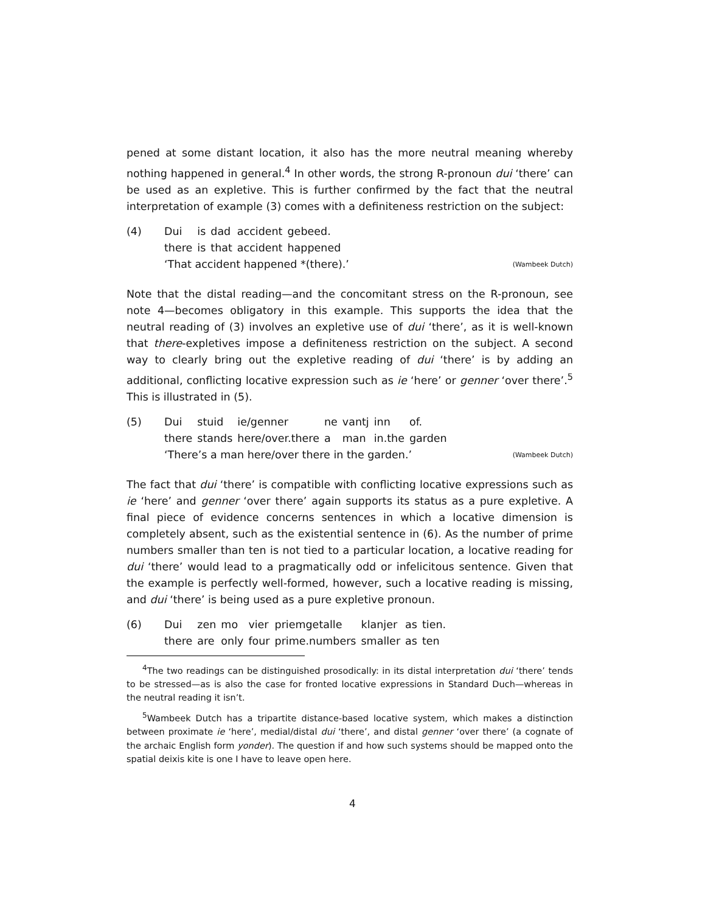pened at some distant location, it also has the more neutral meaning whereby nothing happened in general.<sup>4</sup> In other words, the strong R-pronoun dui ‘there’ can be used as an expletive. This is further confirmed by the fact that the neutral interpretation of example (3) comes with a definiteness restriction on the subject:
(4)
| Dui | is | dad | accident | gebeed. |
| there | is | that | accident | happened |
‘That accident happened *(there).’ (Wambeek Dutch)
Note that the distal reading—and the concomitant stress on the R-pronoun, see note 4—becomes obligatory in this example. This supports the idea that the neutral reading of (3) involves an expletive use of dui ‘there’, as it is well-known that there-expletives impose a definiteness restriction on the subject. A second way to clearly bring out the expletive reading of dui ‘there’ is by adding an additional, conflicting locative expression such as ie ‘here’ or genner ‘over there’.<sup>5</sup> This is illustrated in (5).
(5)
| Dui | stuid | ie/genner | ne | vantj | inn | of. |
| there | stands | here/over.there | a | man | in.the | garden |
‘There’s a man here/over there in the garden.’ (Wambeek Dutch)
The fact that dui ‘there’ is compatible with conflicting locative expressions such as ie ‘here’ and genner ‘over there’ again supports its status as a pure expletive. A final piece of evidence concerns sentences in which a locative dimension is completely absent, such as the existential sentence in (6). As the number of prime numbers smaller than ten is not tied to a particular location, a locative reading for dui ‘there’ would lead to a pragmatically odd or infelicitous sentence. Given that the example is perfectly well-formed, however, such a locative reading is missing, and dui ‘there’ is being used as a pure expletive pronoun.
(6)
| Dui | zen | mo | vier | priemgetalle | klanjer | as | tien. |
| there | are | only | four | prime.numbers | smaller | as | ten |
<sup>4</sup> The two readings can be distinguished prosodically: in its distal interpretation dui ‘there’ tends to be stressed—as is also the case for fronted locative expressions in Standard Duch—whereas in the neutral reading it isn’t.
<sup>5</sup> Wambeek Dutch has a tripartite distance-based locative system, which makes a distinction between proximate ie ‘here’, medial/distal dui ‘there’, and distal genner ‘over there’ (a cognate of the archaic English form yonder). The question if and how such systems should be mapped onto the spatial deixis kite is one I have to leave open here.
4